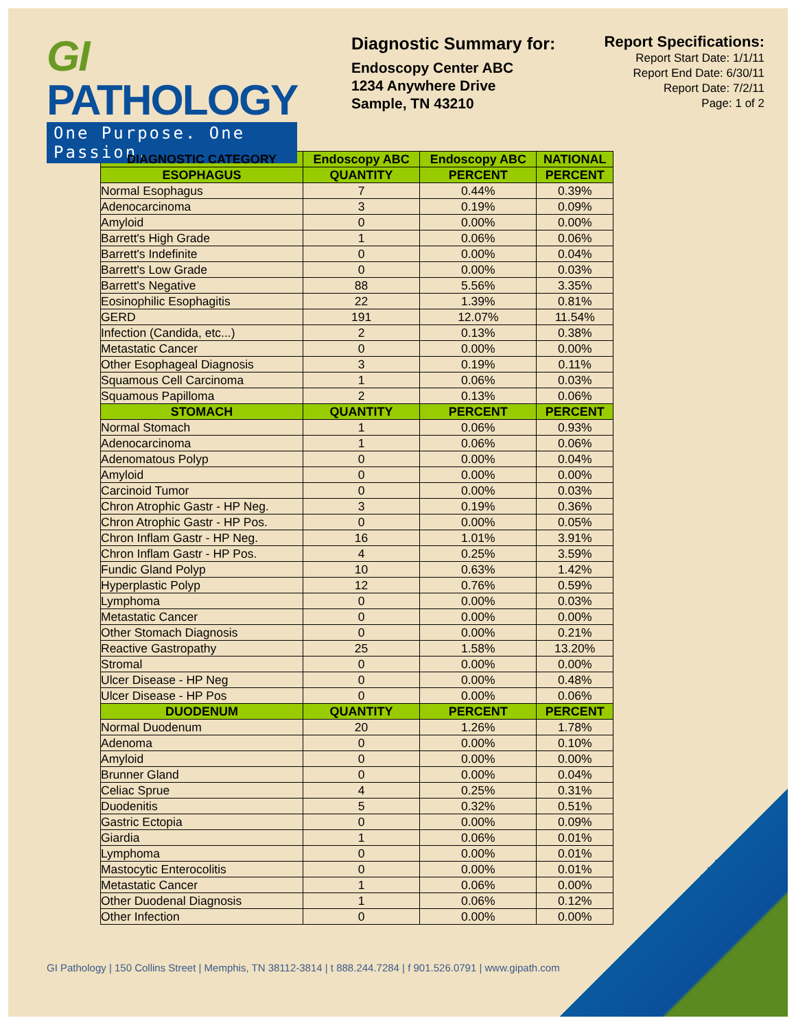GI PATHOLOGY
One Purpose. One Passion.
Diagnostic Summary for:
Endoscopy Center ABC
1234 Anywhere Drive
Sample, TN 43210
Report Specifications:
Report Start Date: 1/1/11
Report End Date: 6/30/11
Report Date: 7/2/11
Page: 1 of 2
| DIAGNOSTIC CATEGORY | Endoscopy ABC | Endoscopy ABC | NATIONAL |
| --- | --- | --- | --- |
| ESOPHAGUS | QUANTITY | PERCENT | PERCENT |
| Normal Esophagus | 7 | 0.44% | 0.39% |
| Adenocarcinoma | 3 | 0.19% | 0.09% |
| Amyloid | 0 | 0.00% | 0.00% |
| Barrett's High Grade | 1 | 0.06% | 0.06% |
| Barrett's Indefinite | 0 | 0.00% | 0.04% |
| Barrett's Low Grade | 0 | 0.00% | 0.03% |
| Barrett's Negative | 88 | 5.56% | 3.35% |
| Eosinophilic Esophagitis | 22 | 1.39% | 0.81% |
| GERD | 191 | 12.07% | 11.54% |
| Infection (Candida, etc...) | 2 | 0.13% | 0.38% |
| Metastatic Cancer | 0 | 0.00% | 0.00% |
| Other Esophageal Diagnosis | 3 | 0.19% | 0.11% |
| Squamous Cell Carcinoma | 1 | 0.06% | 0.03% |
| Squamous Papilloma | 2 | 0.13% | 0.06% |
| STOMACH | QUANTITY | PERCENT | PERCENT |
| Normal Stomach | 1 | 0.06% | 0.93% |
| Adenocarcinoma | 1 | 0.06% | 0.06% |
| Adenomatous Polyp | 0 | 0.00% | 0.04% |
| Amyloid | 0 | 0.00% | 0.00% |
| Carcinoid Tumor | 0 | 0.00% | 0.03% |
| Chron Atrophic Gastr - HP Neg. | 3 | 0.19% | 0.36% |
| Chron Atrophic Gastr - HP Pos. | 0 | 0.00% | 0.05% |
| Chron Inflam Gastr - HP Neg. | 16 | 1.01% | 3.91% |
| Chron Inflam Gastr - HP Pos. | 4 | 0.25% | 3.59% |
| Fundic Gland Polyp | 10 | 0.63% | 1.42% |
| Hyperplastic Polyp | 12 | 0.76% | 0.59% |
| Lymphoma | 0 | 0.00% | 0.03% |
| Metastatic Cancer | 0 | 0.00% | 0.00% |
| Other Stomach Diagnosis | 0 | 0.00% | 0.21% |
| Reactive Gastropathy | 25 | 1.58% | 13.20% |
| Stromal | 0 | 0.00% | 0.00% |
| Ulcer Disease - HP Neg | 0 | 0.00% | 0.48% |
| Ulcer Disease - HP Pos | 0 | 0.00% | 0.06% |
| DUODENUM | QUANTITY | PERCENT | PERCENT |
| Normal Duodenum | 20 | 1.26% | 1.78% |
| Adenoma | 0 | 0.00% | 0.10% |
| Amyloid | 0 | 0.00% | 0.00% |
| Brunner Gland | 0 | 0.00% | 0.04% |
| Celiac Sprue | 4 | 0.25% | 0.31% |
| Duodenitis | 5 | 0.32% | 0.51% |
| Gastric Ectopia | 0 | 0.00% | 0.09% |
| Giardia | 1 | 0.06% | 0.01% |
| Lymphoma | 0 | 0.00% | 0.01% |
| Mastocytic Enterocolitis | 0 | 0.00% | 0.01% |
| Metastatic Cancer | 1 | 0.06% | 0.00% |
| Other Duodenal Diagnosis | 1 | 0.06% | 0.12% |
| Other Infection | 0 | 0.00% | 0.00% |
GI Pathology | 150 Collins Street | Memphis, TN 38112-3814 | t 888.244.7284 | f 901.526.0791 | www.gipath.com